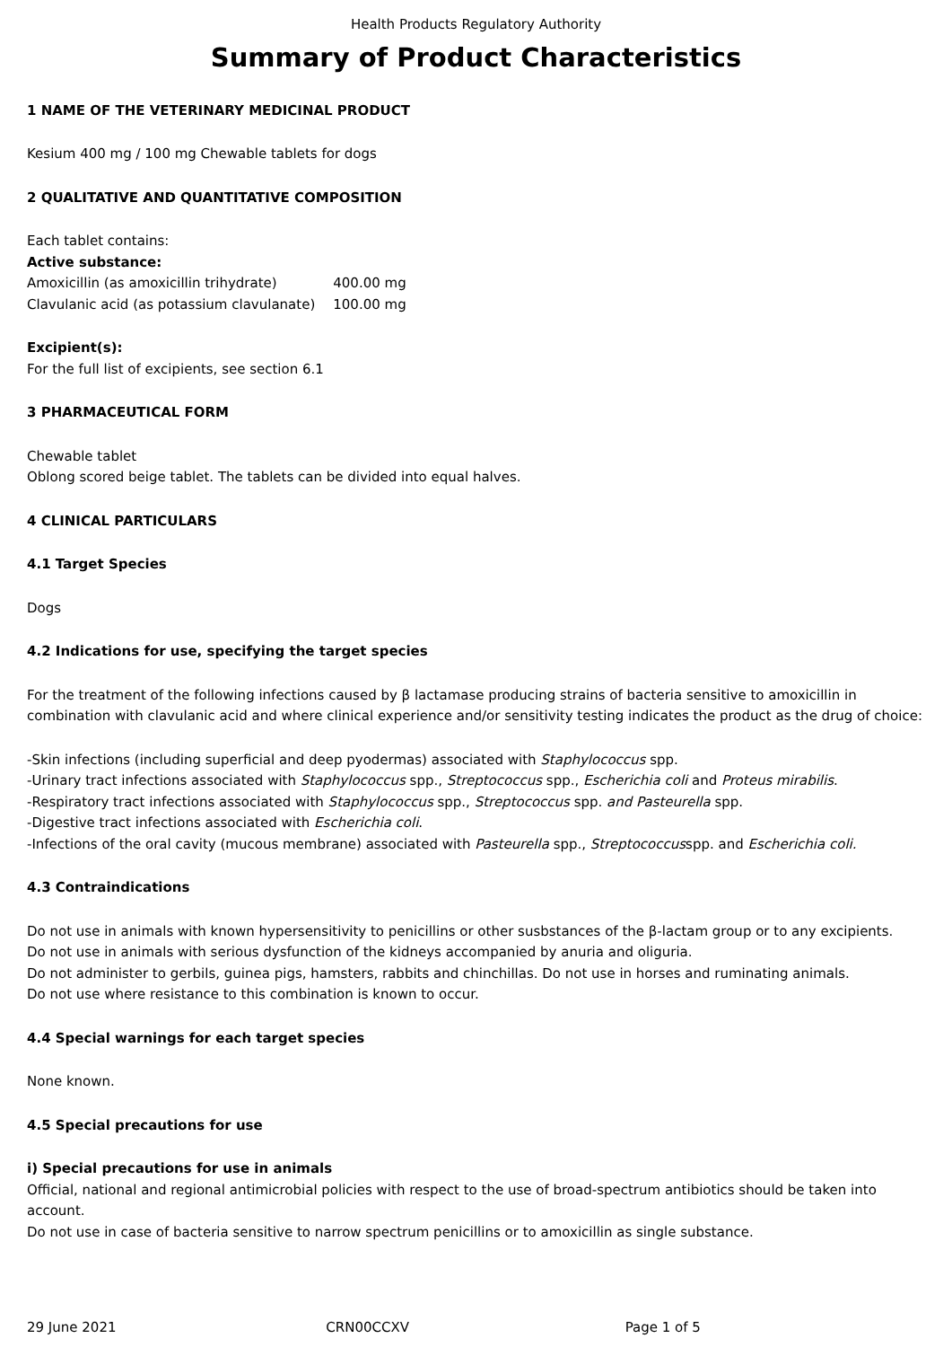Health Products Regulatory Authority
Summary of Product Characteristics
1 NAME OF THE VETERINARY MEDICINAL PRODUCT
Kesium 400 mg / 100 mg Chewable tablets for dogs
2 QUALITATIVE AND QUANTITATIVE COMPOSITION
Each tablet contains:
Active substance:
| Amoxicillin (as amoxicillin trihydrate) | 400.00 mg |
| Clavulanic acid (as potassium clavulanate) | 100.00 mg |
Excipient(s):
For the full list of excipients, see section 6.1
3 PHARMACEUTICAL FORM
Chewable tablet
Oblong scored beige tablet. The tablets can be divided into equal halves.
4 CLINICAL PARTICULARS
4.1 Target Species
Dogs
4.2 Indications for use, specifying the target species
For the treatment of the following infections caused by β lactamase producing strains of bacteria sensitive to amoxicillin in combination with clavulanic acid and where clinical experience and/or sensitivity testing indicates the product as the drug of choice:
-Skin infections (including superficial and deep pyodermas) associated with Staphylococcus spp.
-Urinary tract infections associated with Staphylococcus spp., Streptococcus spp., Escherichia coli and Proteus mirabilis.
-Respiratory tract infections associated with Staphylococcus spp., Streptococcus spp. and Pasteurella spp.
-Digestive tract infections associated with Escherichia coli.
-Infections of the oral cavity (mucous membrane) associated with Pasteurella spp., Streptococcusspp. and Escherichia coli.
4.3 Contraindications
Do not use in animals with known hypersensitivity to penicillins or other susbstances of the β-lactam group or to any excipients.
Do not use in animals with serious dysfunction of the kidneys accompanied by anuria and oliguria.
Do not administer to gerbils, guinea pigs, hamsters, rabbits and chinchillas. Do not use in horses and ruminating animals.
Do not use where resistance to this combination is known to occur.
4.4 Special warnings for each target species
None known.
4.5 Special precautions for use
i) Special precautions for use in animals
Official, national and regional antimicrobial policies with respect to the use of broad-spectrum antibiotics should be taken into account.
Do not use in case of bacteria sensitive to narrow spectrum penicillins or to amoxicillin as single substance.
29 June 2021 CRN00CCXV Page 1 of 5